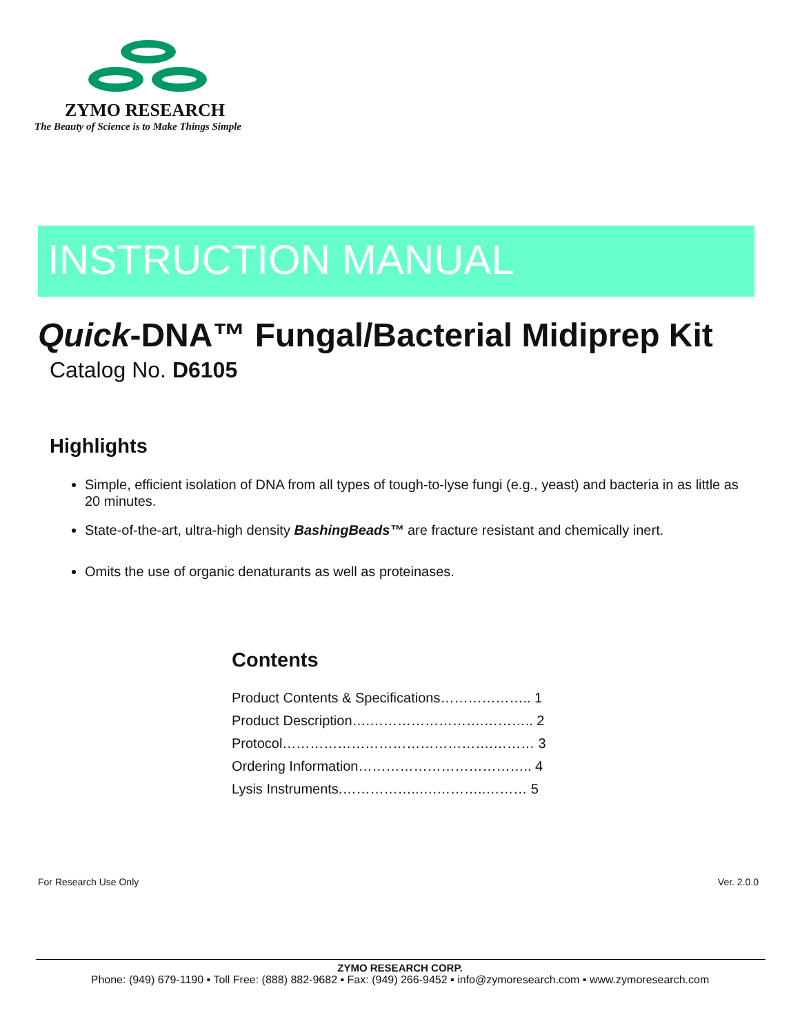ZYMO RESEARCH
The Beauty of Science is to Make Things Simple
INSTRUCTION MANUAL
Quick-DNA™ Fungal/Bacterial Midiprep Kit
Catalog No. D6105
Highlights
Simple, efficient isolation of DNA from all types of tough-to-lyse fungi (e.g., yeast) and bacteria in as little as 20 minutes.
State-of-the-art, ultra-high density BashingBeads™ are fracture resistant and chemically inert.
Omits the use of organic denaturants as well as proteinases.
Contents
Product Contents & Specifications……………….. 1
Product Description….…………………….……….. 2
Protocol……………………………………….……… 3
Ordering Information……………………………….. 4
Lysis Instruments.……………..….………..……… 5
For Research Use Only Ver. 2.0.0
ZYMO RESEARCH CORP.
Phone: (949) 679-1190 ▪ Toll Free: (888) 882-9682 ▪ Fax: (949) 266-9452 ▪ info@zymoresearch.com ▪ www.zymoresearch.com